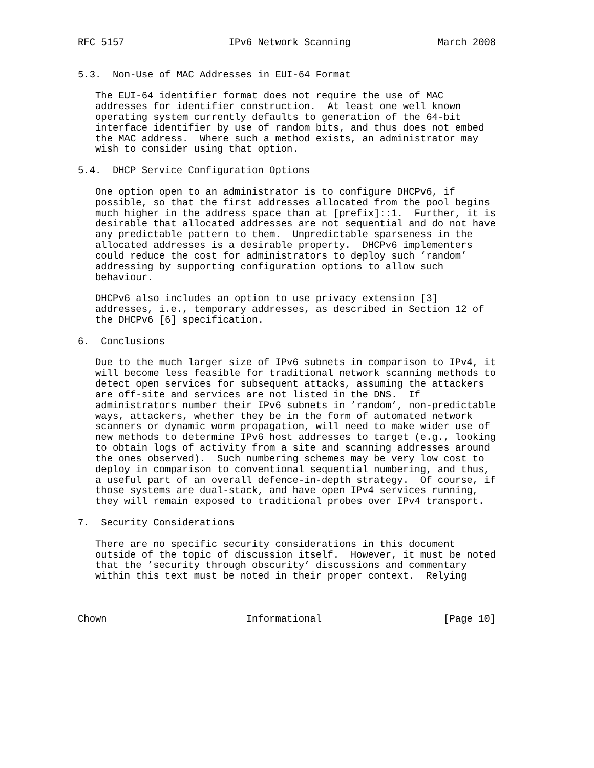RFC 5157                  IPv6 Network Scanning               March 2008


5.3.  Non-Use of MAC Addresses in EUI-64 Format

   The EUI-64 identifier format does not require the use of MAC
   addresses for identifier construction.  At least one well known
   operating system currently defaults to generation of the 64-bit
   interface identifier by use of random bits, and thus does not embed
   the MAC address.  Where such a method exists, an administrator may
   wish to consider using that option.

5.4.  DHCP Service Configuration Options

   One option open to an administrator is to configure DHCPv6, if
   possible, so that the first addresses allocated from the pool begins
   much higher in the address space than at [prefix]::1.  Further, it is
   desirable that allocated addresses are not sequential and do not have
   any predictable pattern to them.  Unpredictable sparseness in the
   allocated addresses is a desirable property.  DHCPv6 implementers
   could reduce the cost for administrators to deploy such ’random’
   addressing by supporting configuration options to allow such
   behaviour.

   DHCPv6 also includes an option to use privacy extension [3]
   addresses, i.e., temporary addresses, as described in Section 12 of
   the DHCPv6 [6] specification.

6.  Conclusions

   Due to the much larger size of IPv6 subnets in comparison to IPv4, it
   will become less feasible for traditional network scanning methods to
   detect open services for subsequent attacks, assuming the attackers
   are off-site and services are not listed in the DNS.  If
   administrators number their IPv6 subnets in ’random’, non-predictable
   ways, attackers, whether they be in the form of automated network
   scanners or dynamic worm propagation, will need to make wider use of
   new methods to determine IPv6 host addresses to target (e.g., looking
   to obtain logs of activity from a site and scanning addresses around
   the ones observed).  Such numbering schemes may be very low cost to
   deploy in comparison to conventional sequential numbering, and thus,
   a useful part of an overall defence-in-depth strategy.  Of course, if
   those systems are dual-stack, and have open IPv4 services running,
   they will remain exposed to traditional probes over IPv4 transport.

7.  Security Considerations

   There are no specific security considerations in this document
   outside of the topic of discussion itself.  However, it must be noted
   that the ’security through obscurity’ discussions and commentary
   within this text must be noted in their proper context.  Relying



Chown                        Informational                     [Page 10]